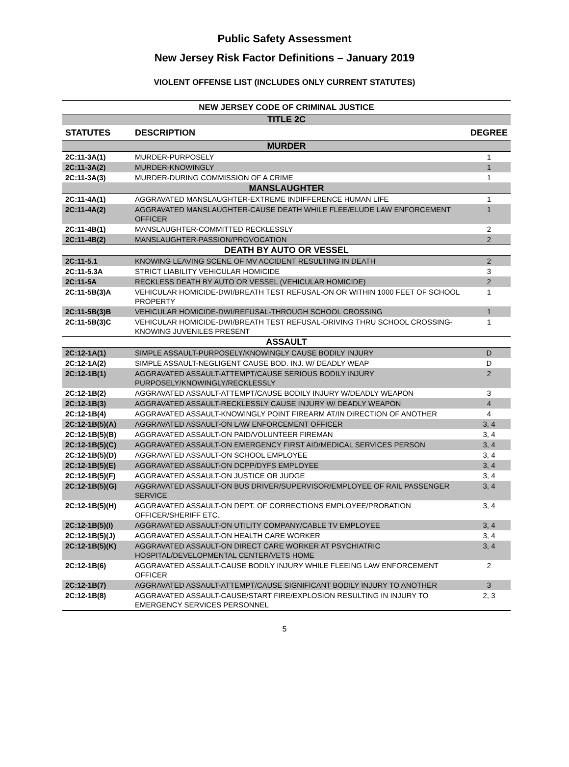Public Safety Assessment
New Jersey Risk Factor Definitions – January 2019
VIOLENT OFFENSE LIST (INCLUDES ONLY CURRENT STATUTES)
| NEW JERSEY CODE OF CRIMINAL JUSTICE | | |
| TITLE 2C | | |
| STATUTES | DESCRIPTION | DEGREE |
| MURDER | | |
| 2C:11-3A(1) | MURDER-PURPOSELY | 1 |
| 2C:11-3A(2) | MURDER-KNOWINGLY | 1 |
| 2C:11-3A(3) | MURDER-DURING COMMISSION OF A CRIME | 1 |
| MANSLAUGHTER | | |
| 2C:11-4A(1) | AGGRAVATED MANSLAUGHTER-EXTREME INDIFFERENCE HUMAN LIFE | 1 |
| 2C:11-4A(2) | AGGRAVATED MANSLAUGHTER-CAUSE DEATH WHILE FLEE/ELUDE LAW ENFORCEMENT OFFICER | 1 |
| 2C:11-4B(1) | MANSLAUGHTER-COMMITTED RECKLESSLY | 2 |
| 2C:11-4B(2) | MANSLAUGHTER-PASSION/PROVOCATION | 2 |
| DEATH BY AUTO OR VESSEL | | |
| 2C:11-5.1 | KNOWING LEAVING SCENE OF MV ACCIDENT RESULTING IN DEATH | 2 |
| 2C:11-5.3A | STRICT LIABILITY VEHICULAR HOMICIDE | 3 |
| 2C:11-5A | RECKLESS DEATH BY AUTO OR VESSEL (VEHICULAR HOMICIDE) | 2 |
| 2C:11-5B(3)A | VEHICULAR HOMICIDE-DWI/BREATH TEST REFUSAL-ON OR WITHIN 1000 FEET OF SCHOOL PROPERTY | 1 |
| 2C:11-5B(3)B | VEHICULAR HOMICIDE-DWI/REFUSAL-THROUGH SCHOOL CROSSING | 1 |
| 2C:11-5B(3)C | VEHICULAR HOMICIDE-DWI/BREATH TEST REFUSAL-DRIVING THRU SCHOOL CROSSING-KNOWING JUVENILES PRESENT | 1 |
| ASSAULT | | |
| 2C:12-1A(1) | SIMPLE ASSAULT-PURPOSELY/KNOWINGLY CAUSE BODILY INJURY | D |
| 2C:12-1A(2) | SIMPLE ASSAULT-NEGLIGENT CAUSE BOD. INJ. W/ DEADLY WEAP | D |
| 2C:12-1B(1) | AGGRAVATED ASSAULT-ATTEMPT/CAUSE SERIOUS BODILY INJURY PURPOSELY/KNOWINGLY/RECKLESSLY | 2 |
| 2C:12-1B(2) | AGGRAVATED ASSAULT-ATTEMPT/CAUSE BODILY INJURY W/DEADLY WEAPON | 3 |
| 2C:12-1B(3) | AGGRAVATED ASSAULT-RECKLESSLY CAUSE INJURY W/ DEADLY WEAPON | 4 |
| 2C:12-1B(4) | AGGRAVATED ASSAULT-KNOWINGLY POINT FIREARM AT/IN DIRECTION OF ANOTHER | 4 |
| 2C:12-1B(5)(A) | AGGRAVATED ASSAULT-ON LAW ENFORCEMENT OFFICER | 3, 4 |
| 2C:12-1B(5)(B) | AGGRAVATED ASSAULT-ON PAID/VOLUNTEER FIREMAN | 3, 4 |
| 2C:12-1B(5)(C) | AGGRAVATED ASSAULT-ON EMERGENCY FIRST AID/MEDICAL SERVICES PERSON | 3, 4 |
| 2C:12-1B(5)(D) | AGGRAVATED ASSAULT-ON SCHOOL EMPLOYEE | 3, 4 |
| 2C:12-1B(5)(E) | AGGRAVATED ASSAULT-ON DCPP/DYFS EMPLOYEE | 3, 4 |
| 2C:12-1B(5)(F) | AGGRAVATED ASSAULT-ON JUSTICE OR JUDGE | 3, 4 |
| 2C:12-1B(5)(G) | AGGRAVATED ASSAULT-ON BUS DRIVER/SUPERVISOR/EMPLOYEE OF RAIL PASSENGER SERVICE | 3, 4 |
| 2C:12-1B(5)(H) | AGGRAVATED ASSAULT-ON DEPT. OF CORRECTIONS EMPLOYEE/PROBATION OFFICER/SHERIFF ETC. | 3, 4 |
| 2C:12-1B(5)(I) | AGGRAVATED ASSAULT-ON UTILITY COMPANY/CABLE TV EMPLOYEE | 3, 4 |
| 2C:12-1B(5)(J) | AGGRAVATED ASSAULT-ON HEALTH CARE WORKER | 3, 4 |
| 2C:12-1B(5)(K) | AGGRAVATED ASSAULT-ON DIRECT CARE WORKER AT PSYCHIATRIC HOSPITAL/DEVELOPMENTAL CENTER/VETS HOME | 3, 4 |
| 2C:12-1B(6) | AGGRAVATED ASSAULT-CAUSE BODILY INJURY WHILE FLEEING LAW ENFORCEMENT OFFICER | 2 |
| 2C:12-1B(7) | AGGRAVATED ASSAULT-ATTEMPT/CAUSE SIGNIFICANT BODILY INJURY TO ANOTHER | 3 |
| 2C:12-1B(8) | AGGRAVATED ASSAULT-CAUSE/START FIRE/EXPLOSION RESULTING IN INJURY TO EMERGENCY SERVICES PERSONNEL | 2, 3 |
5